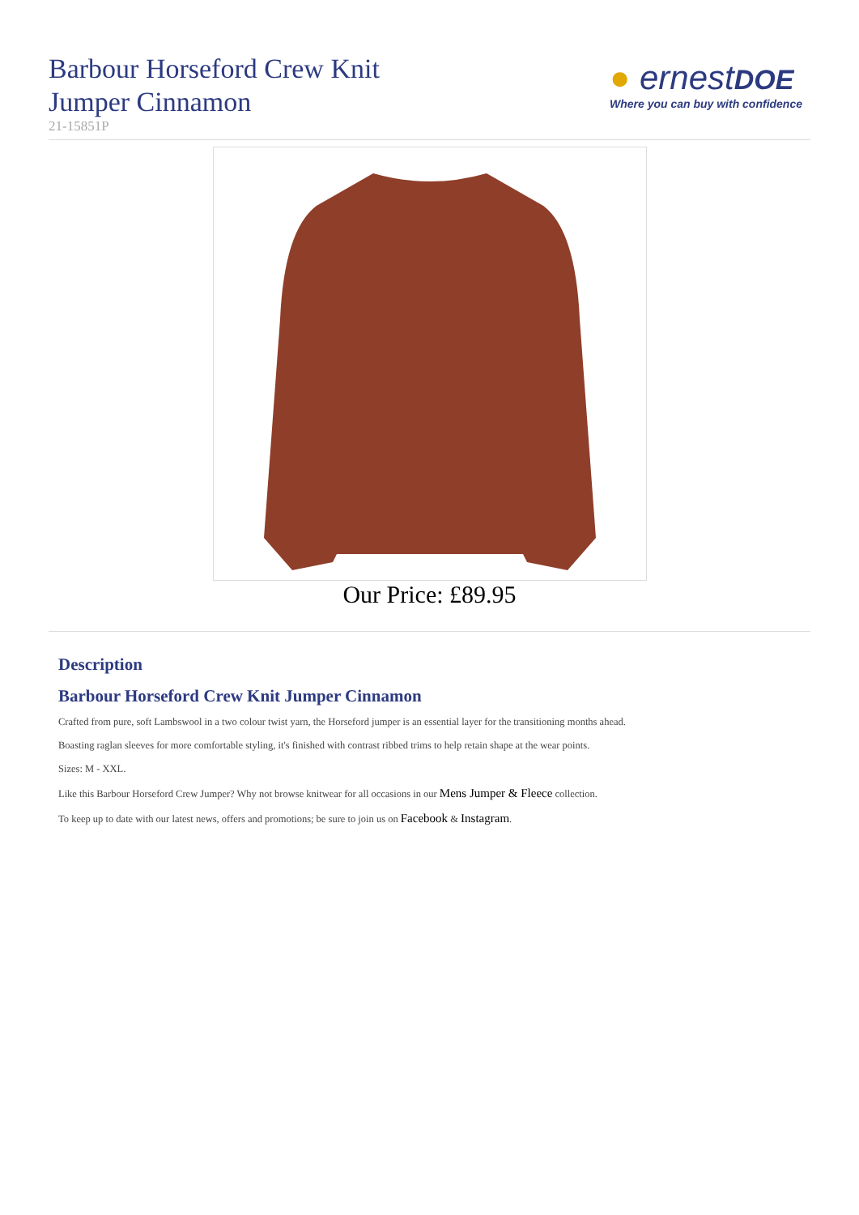Barbour Horseford Crew Knit
Jumper Cinnamon
21-15851P
● ernestDOE
Where you can buy with confidence
Our Price: £89.95
Description
Barbour Horseford Crew Knit Jumper Cinnamon
Crafted from pure, soft Lambswool in a two colour twist yarn, the Horseford jumper is an essential layer for the transitioning months ahead.
Boasting raglan sleeves for more comfortable styling, it's finished with contrast ribbed trims to help retain shape at the wear points.
Sizes: M - XXL.
Like this Barbour Horseford Crew Jumper? Why not browse knitwear for all occasions in our Mens Jumper & Fleece collection.
To keep up to date with our latest news, offers and promotions; be sure to join us on Facebook & Instagram.